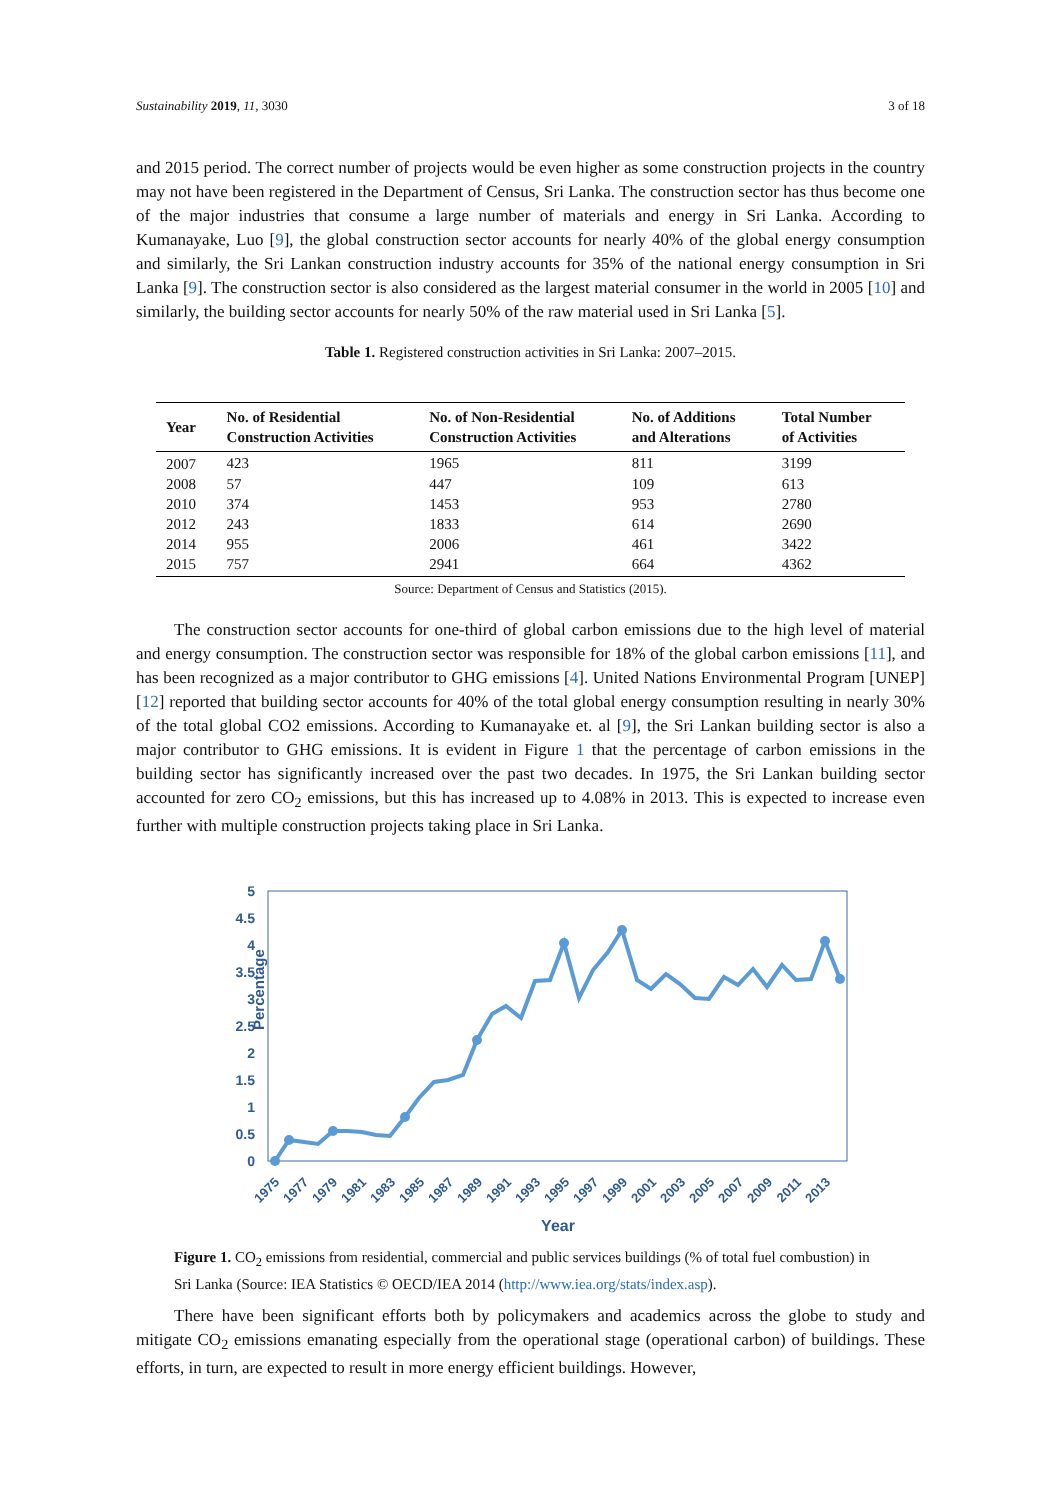Sustainability 2019, 11, 3030 3 of 18
and 2015 period. The correct number of projects would be even higher as some construction projects in the country may not have been registered in the Department of Census, Sri Lanka. The construction sector has thus become one of the major industries that consume a large number of materials and energy in Sri Lanka. According to Kumanayake, Luo [9], the global construction sector accounts for nearly 40% of the global energy consumption and similarly, the Sri Lankan construction industry accounts for 35% of the national energy consumption in Sri Lanka [9]. The construction sector is also considered as the largest material consumer in the world in 2005 [10] and similarly, the building sector accounts for nearly 50% of the raw material used in Sri Lanka [5].
Table 1. Registered construction activities in Sri Lanka: 2007–2015.
| Year | No. of Residential Construction Activities | No. of Non-Residential Construction Activities | No. of Additions and Alterations | Total Number of Activities |
| --- | --- | --- | --- | --- |
| 2007 | 423 | 1965 | 811 | 3199 |
| 2008 | 57 | 447 | 109 | 613 |
| 2010 | 374 | 1453 | 953 | 2780 |
| 2012 | 243 | 1833 | 614 | 2690 |
| 2014 | 955 | 2006 | 461 | 3422 |
| 2015 | 757 | 2941 | 664 | 4362 |
Source: Department of Census and Statistics (2015).
The construction sector accounts for one-third of global carbon emissions due to the high level of material and energy consumption. The construction sector was responsible for 18% of the global carbon emissions [11], and has been recognized as a major contributor to GHG emissions [4]. United Nations Environmental Program [UNEP] [12] reported that building sector accounts for 40% of the total global energy consumption resulting in nearly 30% of the total global CO2 emissions. According to Kumanayake et. al [9], the Sri Lankan building sector is also a major contributor to GHG emissions. It is evident in Figure 1 that the percentage of carbon emissions in the building sector has significantly increased over the past two decades. In 1975, the Sri Lankan building sector accounted for zero CO<sub>2</sub> emissions, but this has increased up to 4.08% in 2013. This is expected to increase even further with multiple construction projects taking place in Sri Lanka.
5
4.5
4
3.5
3
2.5
2
1.5
1
0.5
0
Percentage
1975
1977
1979
1981
1983
1985
1987
1989
1991
1993
1995
1997
1999
2001
2003
2005
2007
2009
2011
2013
Year
Figure 1. CO<sub>2</sub> emissions from residential, commercial and public services buildings (% of total fuel combustion) in Sri Lanka (Source: IEA Statistics © OECD/IEA 2014 (http://www.iea.org/stats/index.asp).
There have been significant efforts both by policymakers and academics across the globe to study and mitigate CO<sub>2</sub> emissions emanating especially from the operational stage (operational carbon) of buildings. These efforts, in turn, are expected to result in more energy efficient buildings. However,